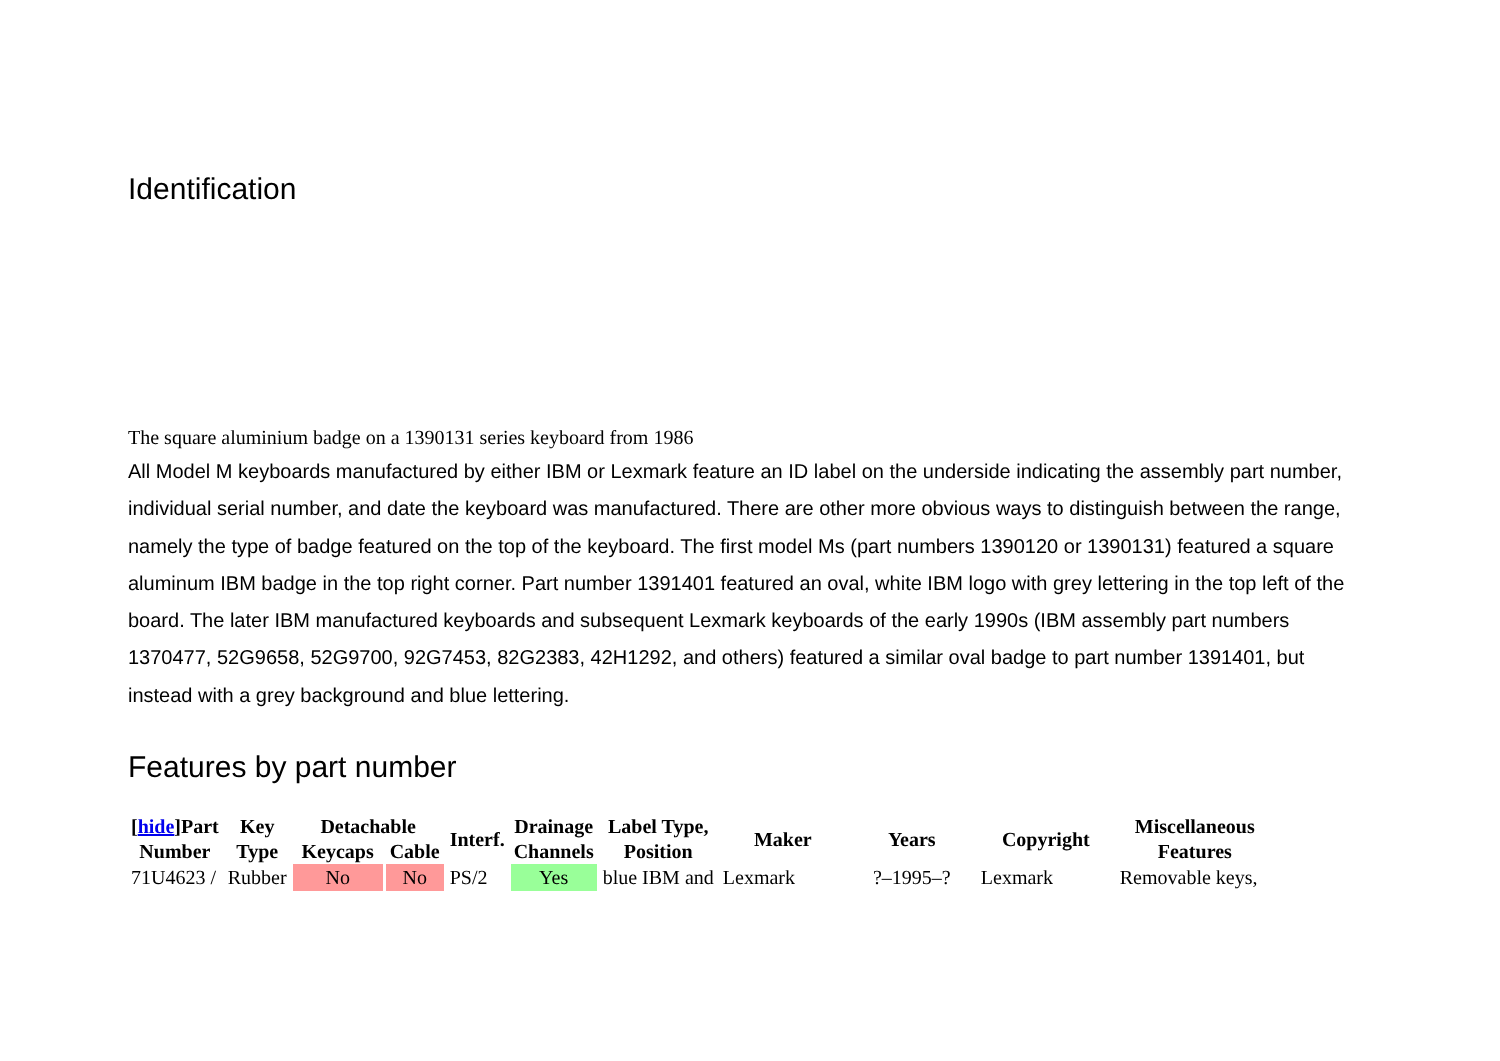Identification
The square aluminium badge on a 1390131 series keyboard from 1986
All Model M keyboards manufactured by either IBM or Lexmark feature an ID label on the underside indicating the assembly part number, individual serial number, and date the keyboard was manufactured. There are other more obvious ways to distinguish between the range, namely the type of badge featured on the top of the keyboard. The first model Ms (part numbers 1390120 or 1390131) featured a square aluminum IBM badge in the top right corner. Part number 1391401 featured an oval, white IBM logo with grey lettering in the top left of the board. The later IBM manufactured keyboards and subsequent Lexmark keyboards of the early 1990s (IBM assembly part numbers 1370477, 52G9658, 52G9700, 92G7453, 82G2383, 42H1292, and others) featured a similar oval badge to part number 1391401, but instead with a grey background and blue lettering.
Features by part number
| [ hide ]Part Number | Key Type | Detachable | | Interf. | Drainage Channels | Label Type, Position | Maker | Years | Copyright | Miscellaneous Features |
| --- | --- | --- | --- | --- | --- | --- | --- | --- | --- | --- |
| | | Keycaps | Cable | | | | | | | |
| 71U4623 / | Rubber | No | No | PS/2 | Yes | blue IBM and | Lexmark | ?–1995–? | Lexmark | Removable keys, |